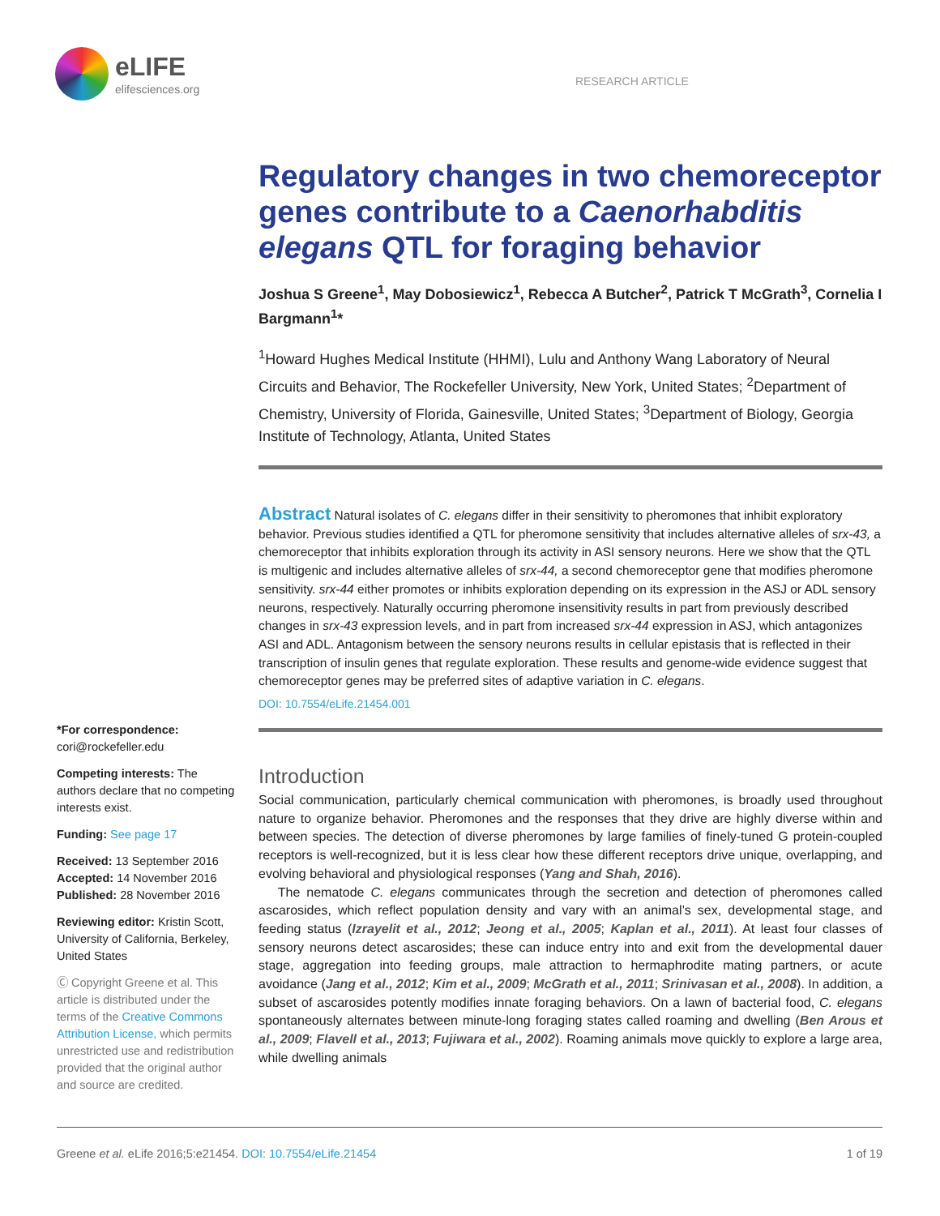eLIFE
elifesciences.org
RESEARCH ARTICLE
Regulatory changes in two chemoreceptor genes contribute to a Caenorhabditis elegans QTL for foraging behavior
Joshua S Greene<sup>1</sup>, May Dobosiewicz<sup>1</sup>, Rebecca A Butcher<sup>2</sup>, Patrick T McGrath<sup>3</sup>, Cornelia I Bargmann<sup>1</sup>*
<sup>1</sup> Howard Hughes Medical Institute (HHMI), Lulu and Anthony Wang Laboratory of Neural Circuits and Behavior, The Rockefeller University, New York, United States; <sup>2</sup>Department of Chemistry, University of Florida, Gainesville, United States; <sup>3</sup>Department of Biology, Georgia Institute of Technology, Atlanta, United States
Abstract Natural isolates of C. elegans differ in their sensitivity to pheromones that inhibit exploratory behavior. Previous studies identified a QTL for pheromone sensitivity that includes alternative alleles of srx-43, a chemoreceptor that inhibits exploration through its activity in ASI sensory neurons. Here we show that the QTL is multigenic and includes alternative alleles of srx-44, a second chemoreceptor gene that modifies pheromone sensitivity. srx-44 either promotes or inhibits exploration depending on its expression in the ASJ or ADL sensory neurons, respectively. Naturally occurring pheromone insensitivity results in part from previously described changes in srx-43 expression levels, and in part from increased srx-44 expression in ASJ, which antagonizes ASI and ADL. Antagonism between the sensory neurons results in cellular epistasis that is reflected in their transcription of insulin genes that regulate exploration. These results and genome-wide evidence suggest that chemoreceptor genes may be preferred sites of adaptive variation in C. elegans.
DOI: 10.7554/eLife.21454.001
Introduction
Social communication, particularly chemical communication with pheromones, is broadly used throughout nature to organize behavior. Pheromones and the responses that they drive are highly diverse within and between species. The detection of diverse pheromones by large families of finely-tuned G protein-coupled receptors is well-recognized, but it is less clear how these different receptors drive unique, overlapping, and evolving behavioral and physiological responses (Yang and Shah, 2016).
The nematode C. elegans communicates through the secretion and detection of pheromones called ascarosides, which reflect population density and vary with an animal’s sex, developmental stage, and feeding status (Izrayelit et al., 2012; Jeong et al., 2005; Kaplan et al., 2011). At least four classes of sensory neurons detect ascarosides; these can induce entry into and exit from the developmental dauer stage, aggregation into feeding groups, male attraction to hermaphrodite mating partners, or acute avoidance (Jang et al., 2012; Kim et al., 2009; McGrath et al., 2011; Srinivasan et al., 2008). In addition, a subset of ascarosides potently modifies innate foraging behaviors. On a lawn of bacterial food, C. elegans spontaneously alternates between minute-long foraging states called roaming and dwelling (Ben Arous et al., 2009; Flavell et al., 2013; Fujiwara et al., 2002). Roaming animals move quickly to explore a large area, while dwelling animals
*For correspondence: cori@rockefeller.edu
Competing interests: The authors declare that no competing interests exist.
Funding: See page 17
Received: 13 September 2016
Accepted: 14 November 2016
Published: 28 November 2016
Reviewing editor: Kristin Scott, University of California, Berkeley, United States
Ⓒ Copyright Greene et al. This article is distributed under the terms of the Creative Commons Attribution License, which permits unrestricted use and redistribution provided that the original author and source are credited.
Greene et al. eLife 2016;5:e21454. DOI: 10.7554/eLife.21454 1 of 19